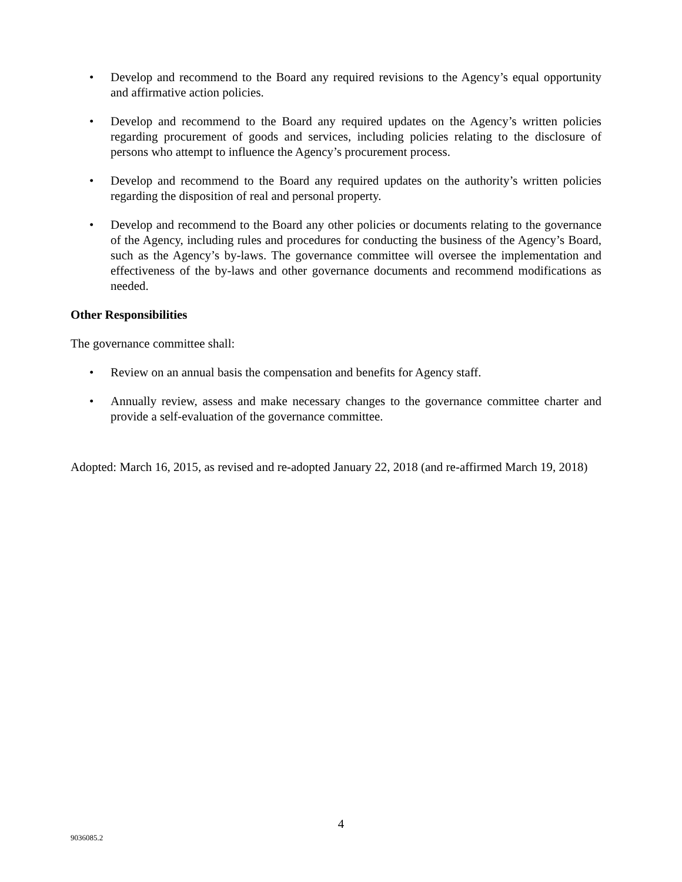• Develop and recommend to the Board any required revisions to the Agency’s equal opportunity and affirmative action policies.
• Develop and recommend to the Board any required updates on the Agency’s written policies regarding procurement of goods and services, including policies relating to the disclosure of persons who attempt to influence the Agency’s procurement process.
• Develop and recommend to the Board any required updates on the authority’s written policies regarding the disposition of real and personal property.
• Develop and recommend to the Board any other policies or documents relating to the governance of the Agency, including rules and procedures for conducting the business of the Agency’s Board, such as the Agency’s by-laws. The governance committee will oversee the implementation and effectiveness of the by-laws and other governance documents and recommend modifications as needed.
Other Responsibilities
The governance committee shall:
• Review on an annual basis the compensation and benefits for Agency staff.
• Annually review, assess and make necessary changes to the governance committee charter and provide a self-evaluation of the governance committee.
Adopted: March 16, 2015, as revised and re-adopted January 22, 2018 (and re-affirmed March 19, 2018)
4
9036085.2